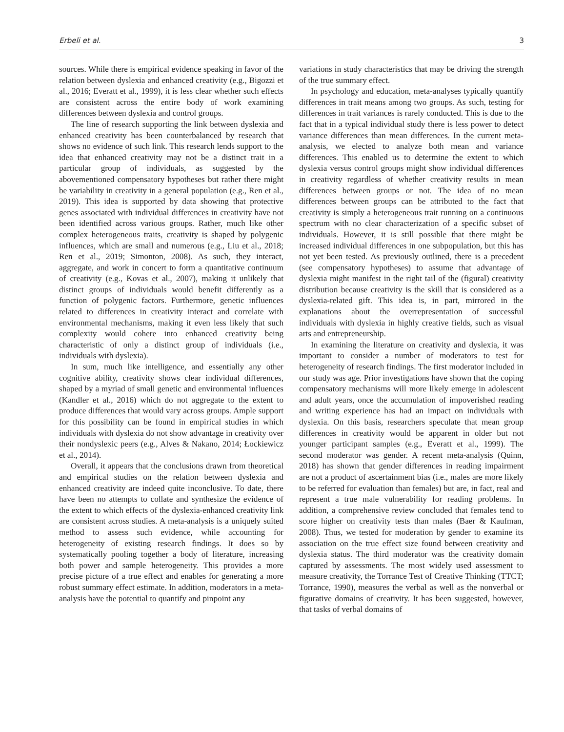Erbeli et al. 3
sources. While there is empirical evidence speaking in favor of the relation between dyslexia and enhanced creativity (e.g., Bigozzi et al., 2016; Everatt et al., 1999), it is less clear whether such effects are consistent across the entire body of work examining differences between dyslexia and control groups.
The line of research supporting the link between dyslexia and enhanced creativity has been counterbalanced by research that shows no evidence of such link. This research lends support to the idea that enhanced creativity may not be a distinct trait in a particular group of individuals, as suggested by the abovementioned compensatory hypotheses but rather there might be variability in creativity in a general population (e.g., Ren et al., 2019). This idea is supported by data showing that protective genes associated with individual differences in creativity have not been identified across various groups. Rather, much like other complex heterogeneous traits, creativity is shaped by polygenic influences, which are small and numerous (e.g., Liu et al., 2018; Ren et al., 2019; Simonton, 2008). As such, they interact, aggregate, and work in concert to form a quantitative continuum of creativity (e.g., Kovas et al., 2007), making it unlikely that distinct groups of individuals would benefit differently as a function of polygenic factors. Furthermore, genetic influences related to differences in creativity interact and correlate with environmental mechanisms, making it even less likely that such complexity would cohere into enhanced creativity being characteristic of only a distinct group of individuals (i.e., individuals with dyslexia).
In sum, much like intelligence, and essentially any other cognitive ability, creativity shows clear individual differences, shaped by a myriad of small genetic and environmental influences (Kandler et al., 2016) which do not aggregate to the extent to produce differences that would vary across groups. Ample support for this possibility can be found in empirical studies in which individuals with dyslexia do not show advantage in creativity over their nondyslexic peers (e.g., Alves & Nakano, 2014; Łockiewicz et al., 2014).
Overall, it appears that the conclusions drawn from theoretical and empirical studies on the relation between dyslexia and enhanced creativity are indeed quite inconclusive. To date, there have been no attempts to collate and synthesize the evidence of the extent to which effects of the dyslexia-enhanced creativity link are consistent across studies. A meta-analysis is a uniquely suited method to assess such evidence, while accounting for heterogeneity of existing research findings. It does so by systematically pooling together a body of literature, increasing both power and sample heterogeneity. This provides a more precise picture of a true effect and enables for generating a more robust summary effect estimate. In addition, moderators in a meta-analysis have the potential to quantify and pinpoint any
variations in study characteristics that may be driving the strength of the true summary effect.
In psychology and education, meta-analyses typically quantify differences in trait means among two groups. As such, testing for differences in trait variances is rarely conducted. This is due to the fact that in a typical individual study there is less power to detect variance differences than mean differences. In the current meta-analysis, we elected to analyze both mean and variance differences. This enabled us to determine the extent to which dyslexia versus control groups might show individual differences in creativity regardless of whether creativity results in mean differences between groups or not. The idea of no mean differences between groups can be attributed to the fact that creativity is simply a heterogeneous trait running on a continuous spectrum with no clear characterization of a specific subset of individuals. However, it is still possible that there might be increased individual differences in one subpopulation, but this has not yet been tested. As previously outlined, there is a precedent (see compensatory hypotheses) to assume that advantage of dyslexia might manifest in the right tail of the (figural) creativity distribution because creativity is the skill that is considered as a dyslexia-related gift. This idea is, in part, mirrored in the explanations about the overrepresentation of successful individuals with dyslexia in highly creative fields, such as visual arts and entrepreneurship.
In examining the literature on creativity and dyslexia, it was important to consider a number of moderators to test for heterogeneity of research findings. The first moderator included in our study was age. Prior investigations have shown that the coping compensatory mechanisms will more likely emerge in adolescent and adult years, once the accumulation of impoverished reading and writing experience has had an impact on individuals with dyslexia. On this basis, researchers speculate that mean group differences in creativity would be apparent in older but not younger participant samples (e.g., Everatt et al., 1999). The second moderator was gender. A recent meta-analysis (Quinn, 2018) has shown that gender differences in reading impairment are not a product of ascertainment bias (i.e., males are more likely to be referred for evaluation than females) but are, in fact, real and represent a true male vulnerability for reading problems. In addition, a comprehensive review concluded that females tend to score higher on creativity tests than males (Baer & Kaufman, 2008). Thus, we tested for moderation by gender to examine its association on the true effect size found between creativity and dyslexia status. The third moderator was the creativity domain captured by assessments. The most widely used assessment to measure creativity, the Torrance Test of Creative Thinking (TTCT; Torrance, 1990), measures the verbal as well as the nonverbal or figurative domains of creativity. It has been suggested, however, that tasks of verbal domains of